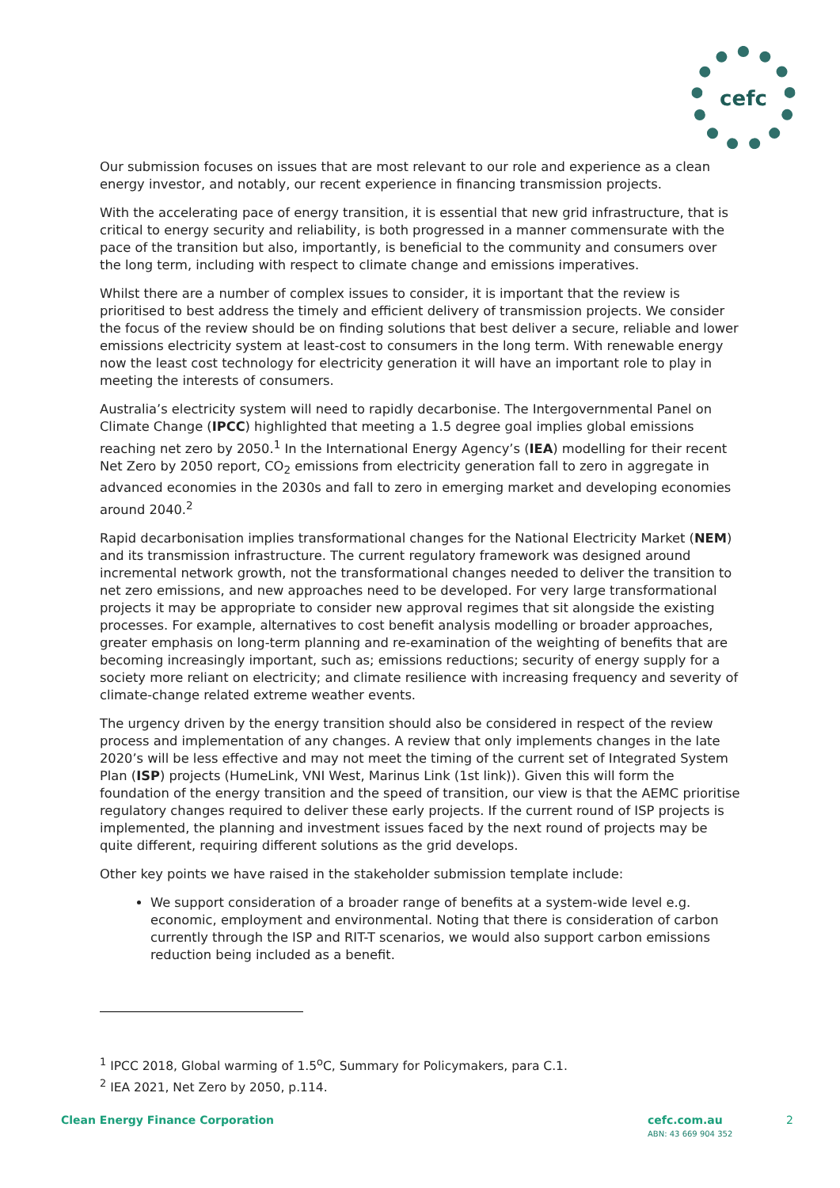cefc
Our submission focuses on issues that are most relevant to our role and experience as a clean energy investor, and notably, our recent experience in financing transmission projects.
With the accelerating pace of energy transition, it is essential that new grid infrastructure, that is critical to energy security and reliability, is both progressed in a manner commensurate with the pace of the transition but also, importantly, is beneficial to the community and consumers over the long term, including with respect to climate change and emissions imperatives.
Whilst there are a number of complex issues to consider, it is important that the review is prioritised to best address the timely and efficient delivery of transmission projects. We consider the focus of the review should be on finding solutions that best deliver a secure, reliable and lower emissions electricity system at least-cost to consumers in the long term. With renewable energy now the least cost technology for electricity generation it will have an important role to play in meeting the interests of consumers.
Australia’s electricity system will need to rapidly decarbonise. The Intergovernmental Panel on Climate Change (IPCC) highlighted that meeting a 1.5 degree goal implies global emissions reaching net zero by 2050.<sup>1</sup> In the International Energy Agency’s (IEA) modelling for their recent Net Zero by 2050 report, CO<sub>2</sub> emissions from electricity generation fall to zero in aggregate in advanced economies in the 2030s and fall to zero in emerging market and developing economies around 2040.<sup>2</sup>
Rapid decarbonisation implies transformational changes for the National Electricity Market (NEM) and its transmission infrastructure. The current regulatory framework was designed around incremental network growth, not the transformational changes needed to deliver the transition to net zero emissions, and new approaches need to be developed. For very large transformational projects it may be appropriate to consider new approval regimes that sit alongside the existing processes. For example, alternatives to cost benefit analysis modelling or broader approaches, greater emphasis on long-term planning and re-examination of the weighting of benefits that are becoming increasingly important, such as; emissions reductions; security of energy supply for a society more reliant on electricity; and climate resilience with increasing frequency and severity of climate-change related extreme weather events.
The urgency driven by the energy transition should also be considered in respect of the review process and implementation of any changes. A review that only implements changes in the late 2020’s will be less effective and may not meet the timing of the current set of Integrated System Plan (ISP) projects (HumeLink, VNI West, Marinus Link (1st link)). Given this will form the foundation of the energy transition and the speed of transition, our view is that the AEMC prioritise regulatory changes required to deliver these early projects. If the current round of ISP projects is implemented, the planning and investment issues faced by the next round of projects may be quite different, requiring different solutions as the grid develops.
Other key points we have raised in the stakeholder submission template include:
We support consideration of a broader range of benefits at a system-wide level e.g. economic, employment and environmental. Noting that there is consideration of carbon currently through the ISP and RIT-T scenarios, we would also support carbon emissions reduction being included as a benefit.
<sup>1</sup> IPCC 2018, Global warming of 1.5<sup>o</sup>C, Summary for Policymakers, para C.1.
<sup>2</sup> IEA 2021, Net Zero by 2050, p.114.
Clean Energy Finance Corporation
cefc.com.au
ABN: 43 669 904 352
2